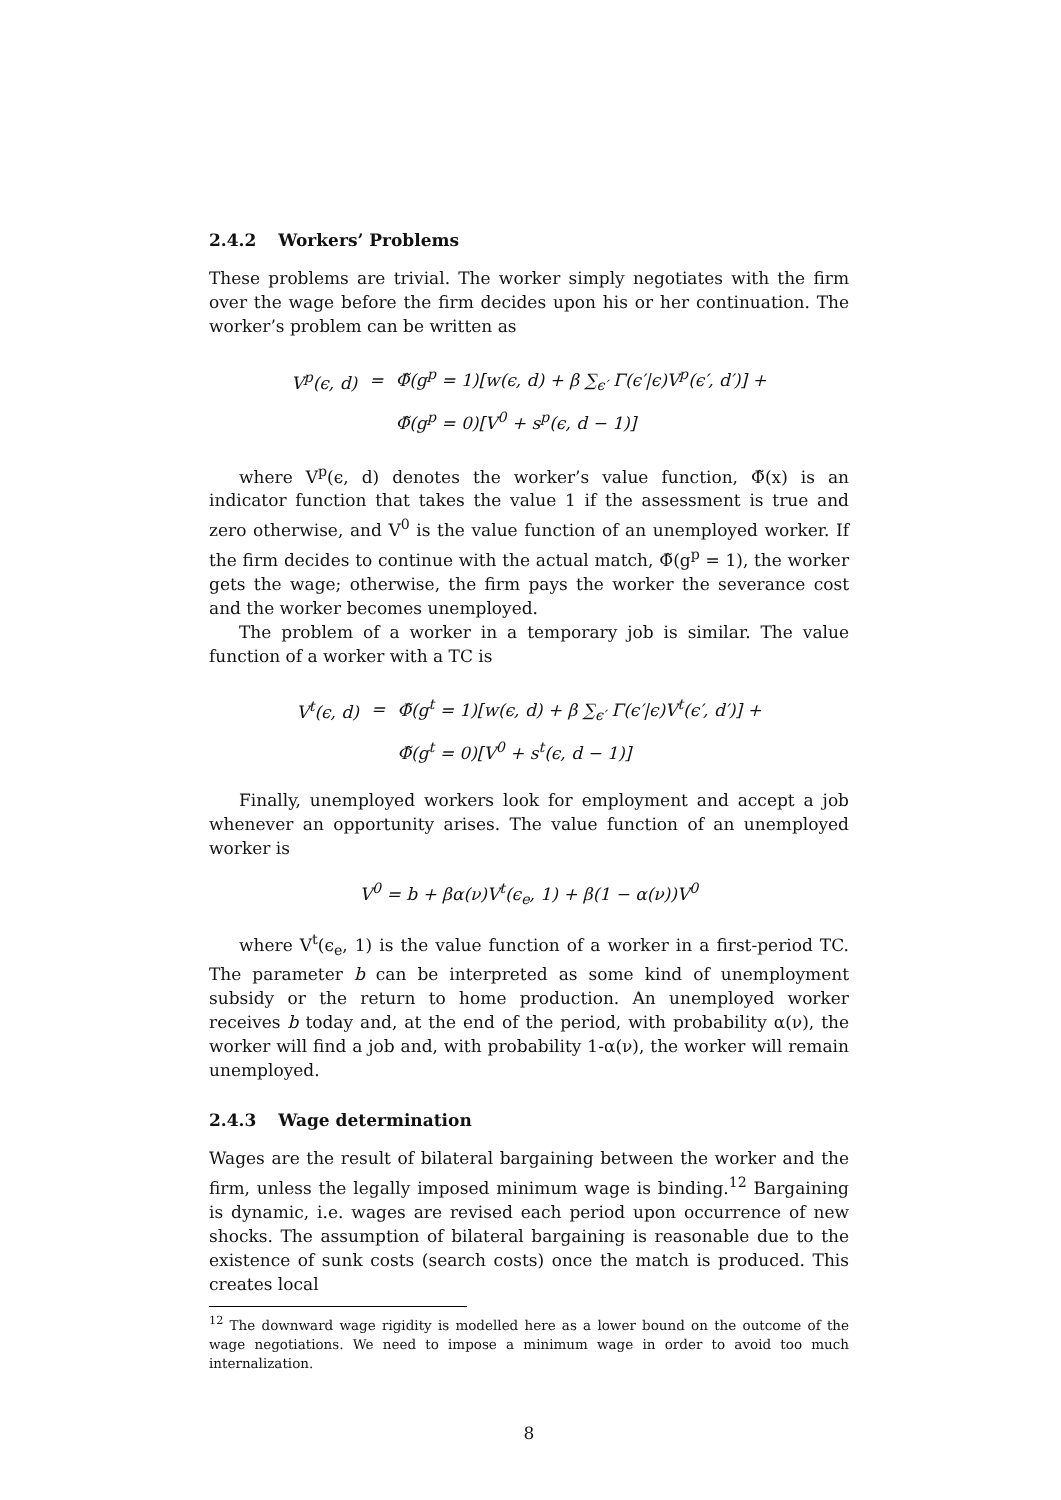2.4.2 Workers’ Problems
These problems are trivial. The worker simply negotiates with the firm over the wage before the firm decides upon his or her continuation. The worker’s problem can be written as
| V<sup>p</sup>(ϵ, d) | = | Φ̃(g<sup>p</sup> = 1)[w(ϵ, d) + β ∑<sub>ϵ′</sub> Γ(ϵ′/ϵ)V<sup>p</sup>(ϵ′, d′)] + |
| | | Φ̃(g<sup>p</sup> = 0)[V<sup>0</sup> + s<sup>p</sup>(ϵ, d − 1)] |
where V<sup>p</sup>(ϵ, d) denotes the worker’s value function, Φ̃(x) is an indicator function that takes the value 1 if the assessment is true and zero otherwise, and V<sup>0</sup> is the value function of an unemployed worker. If the firm decides to continue with the actual match, Φ̃(g<sup>p</sup> = 1), the worker gets the wage; otherwise, the firm pays the worker the severance cost and the worker becomes unemployed.
The problem of a worker in a temporary job is similar. The value function of a worker with a TC is
| V<sup>t</sup>(ϵ, d) | = | Φ̃(g<sup>t</sup> = 1)[w(ϵ, d) + β ∑<sub>ϵ′</sub> Γ(ϵ′/ϵ)V<sup>t</sup>(ϵ′, d′)] + |
| | | Φ̃(g<sup>t</sup> = 0)[V<sup>0</sup> + s<sup>t</sup>(ϵ, d − 1)] |
Finally, unemployed workers look for employment and accept a job whenever an opportunity arises. The value function of an unemployed worker is
V<sup>0</sup> = b + βα(ν)V<sup>t</sup>(ϵ<sub>e</sub>, 1) + β(1 − α(ν))V<sup>0</sup>
where V<sup>t</sup>(ϵ<sub>e</sub>, 1) is the value function of a worker in a first-period TC. The parameter b can be interpreted as some kind of unemployment subsidy or the return to home production. An unemployed worker receives b today and, at the end of the period, with probability α(ν), the worker will find a job and, with probability 1-α(ν), the worker will remain unemployed.
2.4.3 Wage determination
Wages are the result of bilateral bargaining between the worker and the firm, unless the legally imposed minimum wage is binding.<sup>12</sup> Bargaining is dynamic, i.e. wages are revised each period upon occurrence of new shocks. The assumption of bilateral bargaining is reasonable due to the existence of sunk costs (search costs) once the match is produced. This creates local
<sup>12</sup> The downward wage rigidity is modelled here as a lower bound on the outcome of the wage negotiations. We need to impose a minimum wage in order to avoid too much internalization.
8